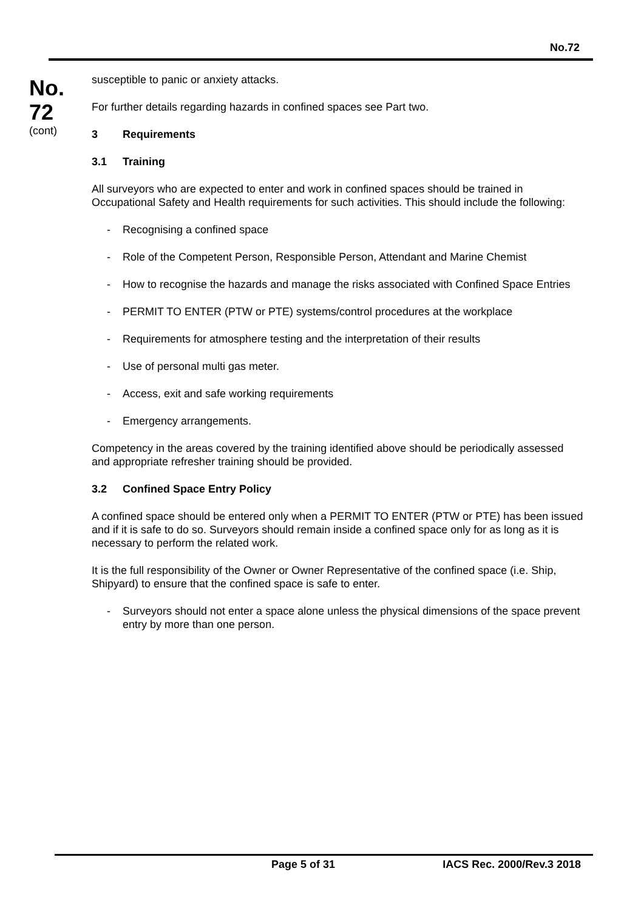No.72
No.
72
(cont)
susceptible to panic or anxiety attacks.
For further details regarding hazards in confined spaces see Part two.
3 Requirements
3.1 Training
All surveyors who are expected to enter and work in confined spaces should be trained in Occupational Safety and Health requirements for such activities. This should include the following:
- Recognising a confined space
- Role of the Competent Person, Responsible Person, Attendant and Marine Chemist
- How to recognise the hazards and manage the risks associated with Confined Space Entries
- PERMIT TO ENTER (PTW or PTE) systems/control procedures at the workplace
- Requirements for atmosphere testing and the interpretation of their results
- Use of personal multi gas meter.
- Access, exit and safe working requirements
- Emergency arrangements.
Competency in the areas covered by the training identified above should be periodically assessed and appropriate refresher training should be provided.
3.2 Confined Space Entry Policy
A confined space should be entered only when a PERMIT TO ENTER (PTW or PTE) has been issued and if it is safe to do so. Surveyors should remain inside a confined space only for as long as it is necessary to perform the related work.
It is the full responsibility of the Owner or Owner Representative of the confined space (i.e. Ship, Shipyard) to ensure that the confined space is safe to enter.
- Surveyors should not enter a space alone unless the physical dimensions of the space prevent entry by more than one person.
Page 5 of 31 IACS Rec. 2000/Rev.3 2018